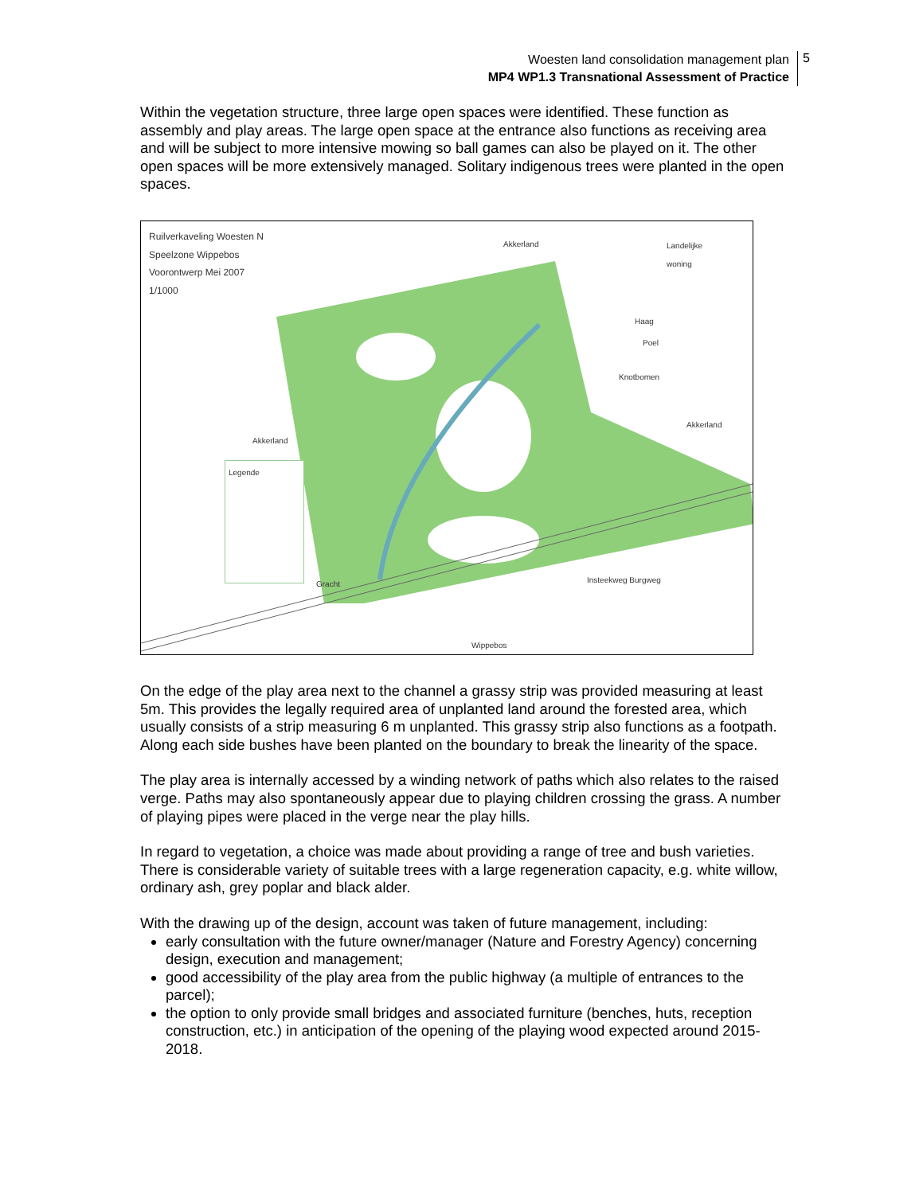Woesten land consolidation management plan
MP4 WP1.3 Transnational Assessment of Practice
5
Within the vegetation structure, three large open spaces were identified. These function as assembly and play areas. The large open space at the entrance also functions as receiving area and will be subject to more intensive mowing so ball games can also be played on it. The other open spaces will be more extensively managed. Solitary indigenous trees were planted in the open spaces.
Ruilverkaveling Woesten N
Speelzone Wippebos
Voorontwerp Mei 2007
1/1000
Akkerland
Landelijke
woning
Haag
Poel
Knotbomen
Akkerland
Akkerland
Legende
Gracht Insteekweg Burgweg
Wippebos
On the edge of the play area next to the channel a grassy strip was provided measuring at least 5m. This provides the legally required area of unplanted land around the forested area, which usually consists of a strip measuring 6 m unplanted. This grassy strip also functions as a footpath. Along each side bushes have been planted on the boundary to break the linearity of the space.
The play area is internally accessed by a winding network of paths which also relates to the raised verge. Paths may also spontaneously appear due to playing children crossing the grass. A number of playing pipes were placed in the verge near the play hills.
In regard to vegetation, a choice was made about providing a range of tree and bush varieties. There is considerable variety of suitable trees with a large regeneration capacity, e.g. white willow, ordinary ash, grey poplar and black alder.
With the drawing up of the design, account was taken of future management, including:
early consultation with the future owner/manager (Nature and Forestry Agency) concerning design, execution and management;
good accessibility of the play area from the public highway (a multiple of entrances to the parcel);
the option to only provide small bridges and associated furniture (benches, huts, reception construction, etc.) in anticipation of the opening of the playing wood expected around 2015-2018.